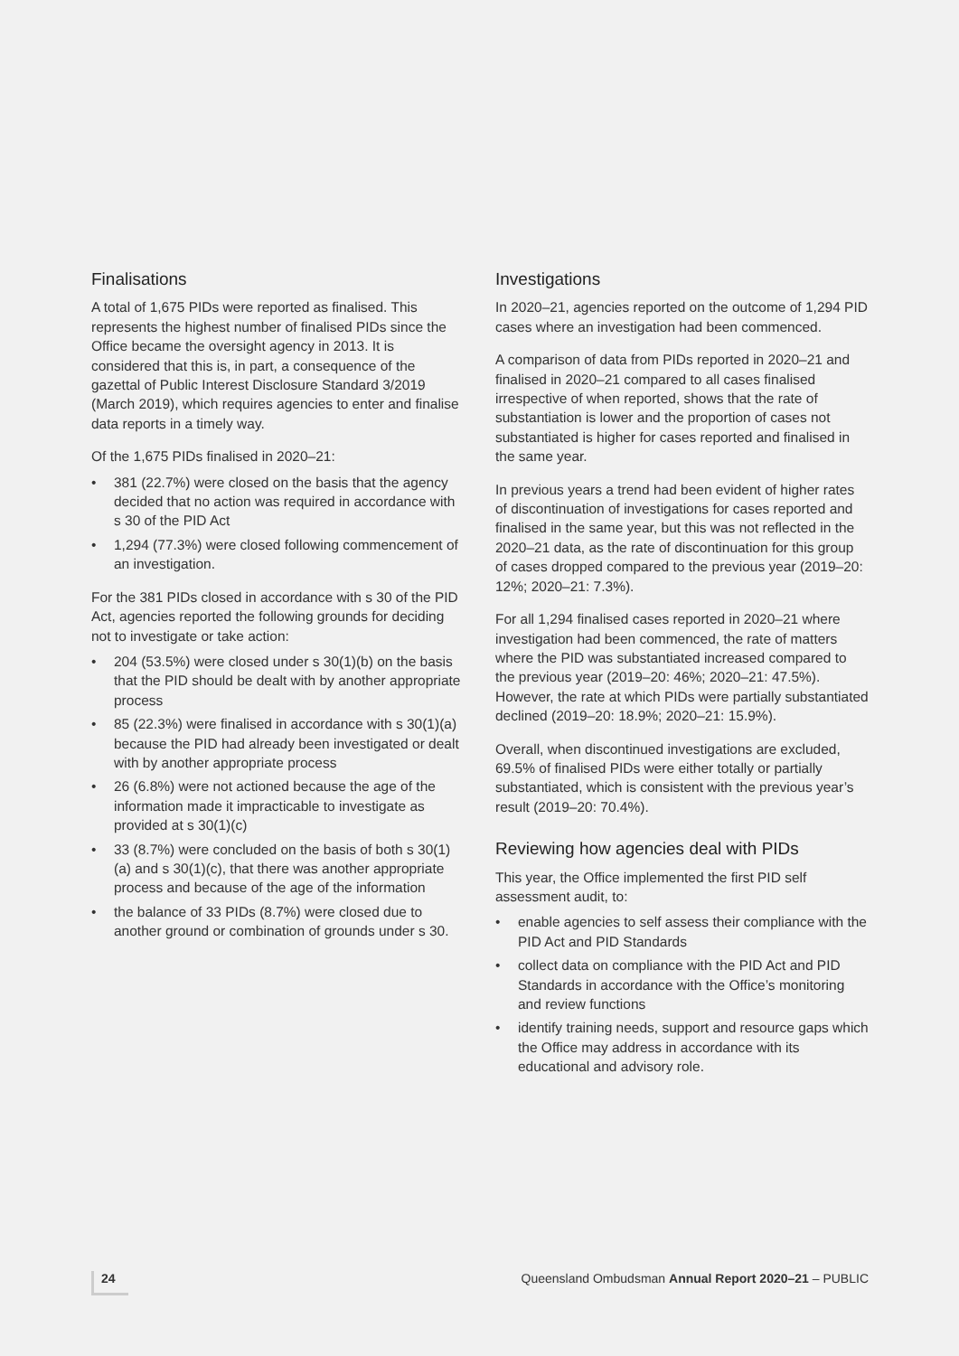Finalisations
A total of 1,675 PIDs were reported as finalised. This represents the highest number of finalised PIDs since the Office became the oversight agency in 2013. It is considered that this is, in part, a consequence of the gazettal of Public Interest Disclosure Standard 3/2019 (March 2019), which requires agencies to enter and finalise data reports in a timely way.
Of the 1,675 PIDs finalised in 2020–21:
• 381 (22.7%) were closed on the basis that the agency decided that no action was required in accordance with s 30 of the PID Act
• 1,294 (77.3%) were closed following commencement of an investigation.
For the 381 PIDs closed in accordance with s 30 of the PID Act, agencies reported the following grounds for deciding not to investigate or take action:
• 204 (53.5%) were closed under s 30(1)(b) on the basis that the PID should be dealt with by another appropriate process
• 85 (22.3%) were finalised in accordance with s 30(1)(a) because the PID had already been investigated or dealt with by another appropriate process
• 26 (6.8%) were not actioned because the age of the information made it impracticable to investigate as provided at s 30(1)(c)
• 33 (8.7%) were concluded on the basis of both s 30(1)(a) and s 30(1)(c), that there was another appropriate process and because of the age of the information
• the balance of 33 PIDs (8.7%) were closed due to another ground or combination of grounds under s 30.
Investigations
In 2020–21, agencies reported on the outcome of 1,294 PID cases where an investigation had been commenced.
A comparison of data from PIDs reported in 2020–21 and finalised in 2020–21 compared to all cases finalised irrespective of when reported, shows that the rate of substantiation is lower and the proportion of cases not substantiated is higher for cases reported and finalised in the same year.
In previous years a trend had been evident of higher rates of discontinuation of investigations for cases reported and finalised in the same year, but this was not reflected in the 2020–21 data, as the rate of discontinuation for this group of cases dropped compared to the previous year (2019–20: 12%; 2020–21: 7.3%).
For all 1,294 finalised cases reported in 2020–21 where investigation had been commenced, the rate of matters where the PID was substantiated increased compared to the previous year (2019–20: 46%; 2020–21: 47.5%). However, the rate at which PIDs were partially substantiated declined (2019–20: 18.9%; 2020–21: 15.9%).
Overall, when discontinued investigations are excluded, 69.5% of finalised PIDs were either totally or partially substantiated, which is consistent with the previous year’s result (2019–20: 70.4%).
Reviewing how agencies deal with PIDs
This year, the Office implemented the first PID self assessment audit, to:
• enable agencies to self assess their compliance with the PID Act and PID Standards
• collect data on compliance with the PID Act and PID Standards in accordance with the Office’s monitoring and review functions
• identify training needs, support and resource gaps which the Office may address in accordance with its educational and advisory role.
24 Queensland Ombudsman Annual Report 2020–21 – PUBLIC